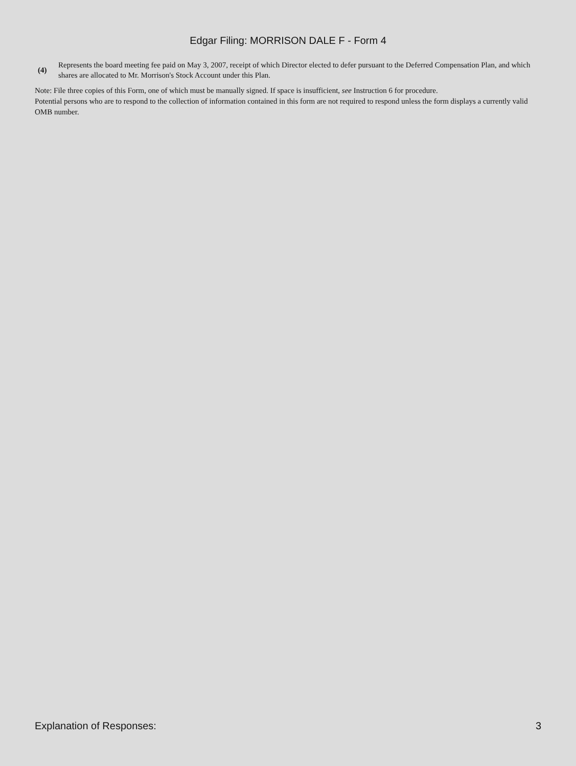Edgar Filing: MORRISON DALE F - Form 4
(4)
Represents the board meeting fee paid on May 3, 2007, receipt of which Director elected to defer pursuant to the Deferred Compensation Plan, and which shares are allocated to Mr. Morrison's Stock Account under this Plan.
Note: File three copies of this Form, one of which must be manually signed. If space is insufficient, see Instruction 6 for procedure.
Potential persons who are to respond to the collection of information contained in this form are not required to respond unless the form displays a currently valid OMB number.
Explanation of Responses: 3